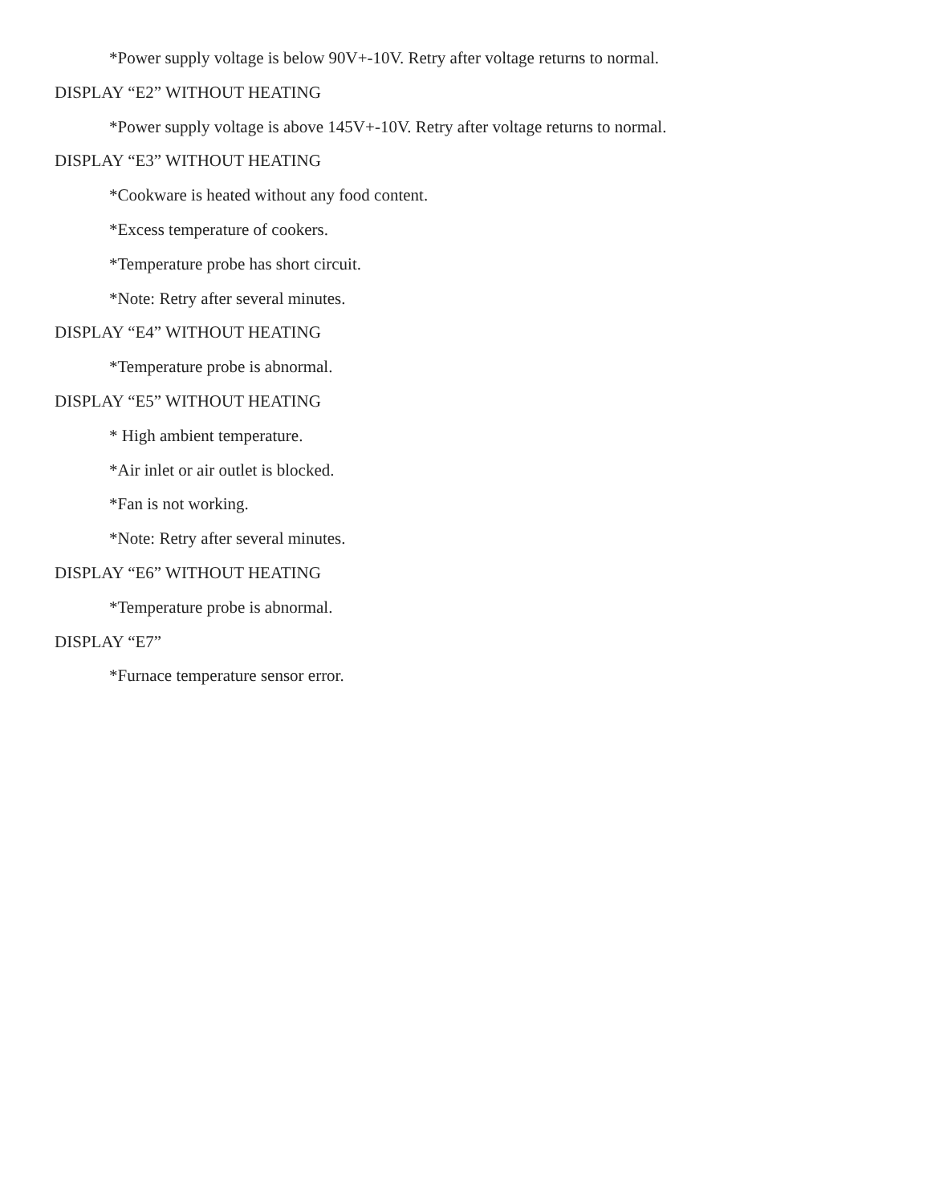*Power supply voltage is below 90V+-10V. Retry after voltage returns to normal.
DISPLAY “E2” WITHOUT HEATING
*Power supply voltage is above 145V+-10V. Retry after voltage returns to normal.
DISPLAY “E3” WITHOUT HEATING
*Cookware is heated without any food content.
*Excess temperature of cookers.
*Temperature probe has short circuit.
*Note: Retry after several minutes.
DISPLAY “E4” WITHOUT HEATING
*Temperature probe is abnormal.
DISPLAY “E5” WITHOUT HEATING
* High ambient temperature.
*Air inlet or air outlet is blocked.
*Fan is not working.
*Note: Retry after several minutes.
DISPLAY “E6” WITHOUT HEATING
*Temperature probe is abnormal.
DISPLAY “E7”
*Furnace temperature sensor error.